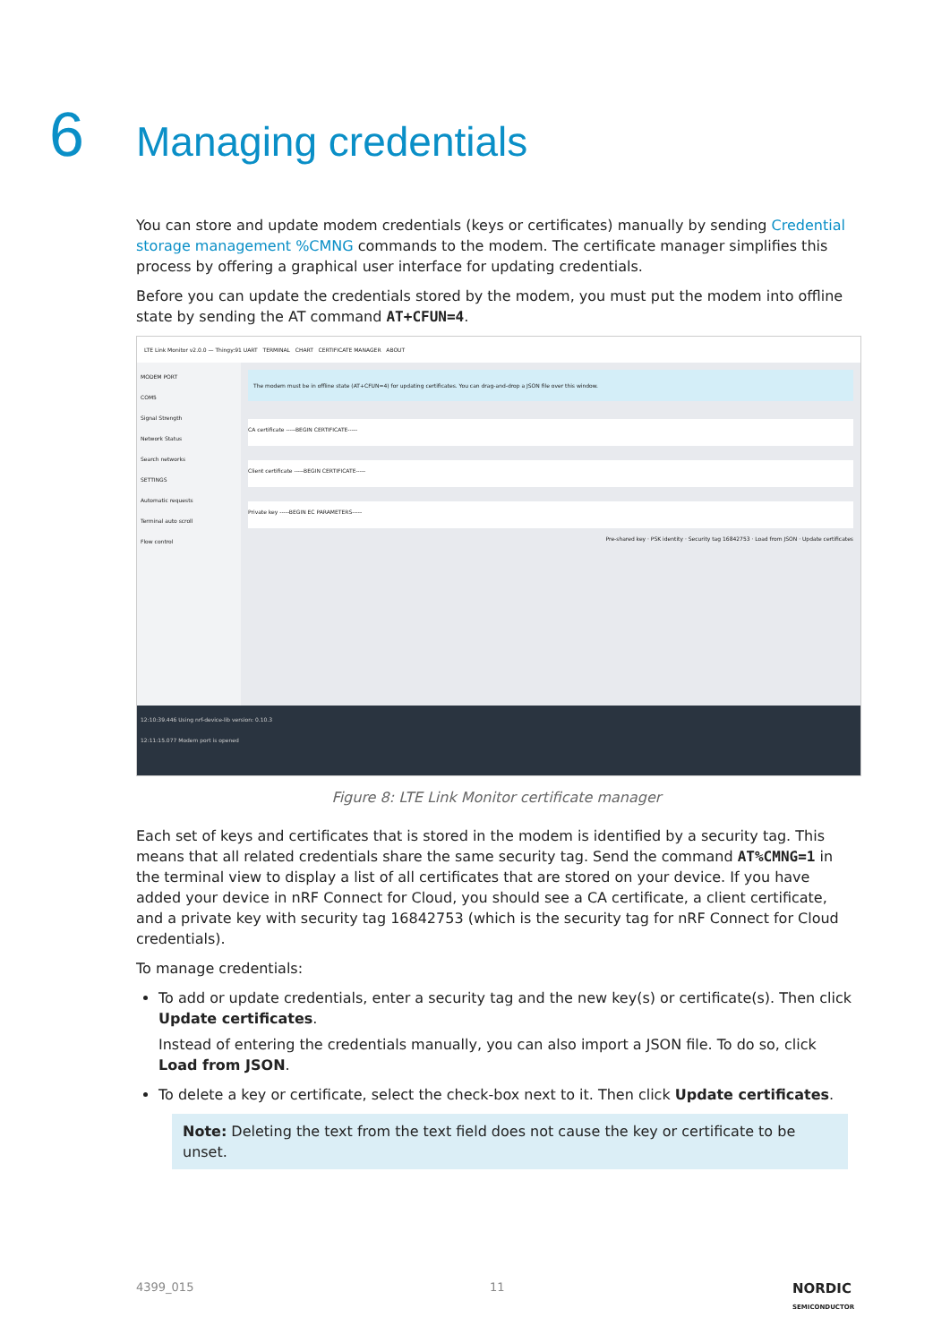6 Managing credentials
You can store and update modem credentials (keys or certificates) manually by sending Credential storage management %CMNG commands to the modem. The certificate manager simplifies this process by offering a graphical user interface for updating credentials.
Before you can update the credentials stored by the modem, you must put the modem into offline state by sending the AT command AT+CFUN=4.
LTE Link Monitor v2.0.0 — Thingy:91 UART TERMINAL CHART CERTIFICATE MANAGER ABOUT
MODEM PORT
COM5
Signal Strength
Network Status
Search networks
SETTINGS
Automatic requests
Terminal auto scroll
Flow control
The modem must be in offline state (AT+CFUN=4) for updating certificates. You can drag-and-drop a JSON file over this window.
CA certificate -----BEGIN CERTIFICATE-----
Client certificate -----BEGIN CERTIFICATE-----
Private key -----BEGIN EC PARAMETERS-----
Pre-shared key · PSK identity · Security tag 16842753 · Load from JSON · Update certificates
12:10:39.446 Using nrf-device-lib version: 0.10.3
12:11:15.077 Modem port is opened
Figure 8: LTE Link Monitor certificate manager
Each set of keys and certificates that is stored in the modem is identified by a security tag. This means that all related credentials share the same security tag. Send the command AT%CMNG=1 in the terminal view to display a list of all certificates that are stored on your device. If you have added your device in nRF Connect for Cloud, you should see a CA certificate, a client certificate, and a private key with security tag 16842753 (which is the security tag for nRF Connect for Cloud credentials).
To manage credentials:
To add or update credentials, enter a security tag and the new key(s) or certificate(s). Then click Update certificates.
Instead of entering the credentials manually, you can also import a JSON file. To do so, click Load from JSON.
To delete a key or certificate, select the check-box next to it. Then click Update certificates.
Note: Deleting the text from the text field does not cause the key or certificate to be unset.
4399_015 11
NORDIC
SEMICONDUCTOR